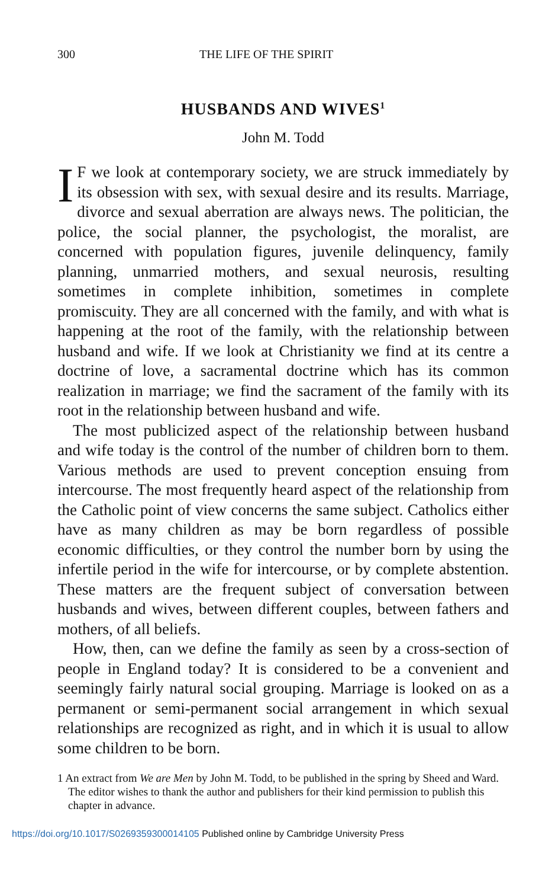300 THE LIFE OF THE SPIRIT
HUSBANDS AND WIVES<sup>1</sup>
John M. Todd
IF we look at contemporary society, we are struck immediately by its obsession with sex, with sexual desire and its results. Marriage, divorce and sexual aberration are always news. The politician, the police, the social planner, the psychologist, the moralist, are concerned with population figures, juvenile delinquency, family planning, unmarried mothers, and sexual neurosis, resulting sometimes in complete inhibition, sometimes in complete promiscuity. They are all concerned with the family, and with what is happening at the root of the family, with the relationship between husband and wife. If we look at Christianity we find at its centre a doctrine of love, a sacramental doctrine which has its common realization in marriage; we find the sacrament of the family with its root in the relationship between husband and wife.
The most publicized aspect of the relationship between husband and wife today is the control of the number of children born to them. Various methods are used to prevent conception ensuing from intercourse. The most frequently heard aspect of the relationship from the Catholic point of view concerns the same subject. Catholics either have as many children as may be born regardless of possible economic difficulties, or they control the number born by using the infertile period in the wife for intercourse, or by complete abstention. These matters are the frequent subject of conversation between husbands and wives, between different couples, between fathers and mothers, of all beliefs.
How, then, can we define the family as seen by a cross-section of people in England today? It is considered to be a convenient and seemingly fairly natural social grouping. Marriage is looked on as a permanent or semi-permanent social arrangement in which sexual relationships are recognized as right, and in which it is usual to allow some children to be born.
1 An extract from We are Men by John M. Todd, to be published in the spring by Sheed and Ward. The editor wishes to thank the author and publishers for their kind permission to publish this chapter in advance.
https://doi.org/10.1017/S0269359300014105 Published online by Cambridge University Press